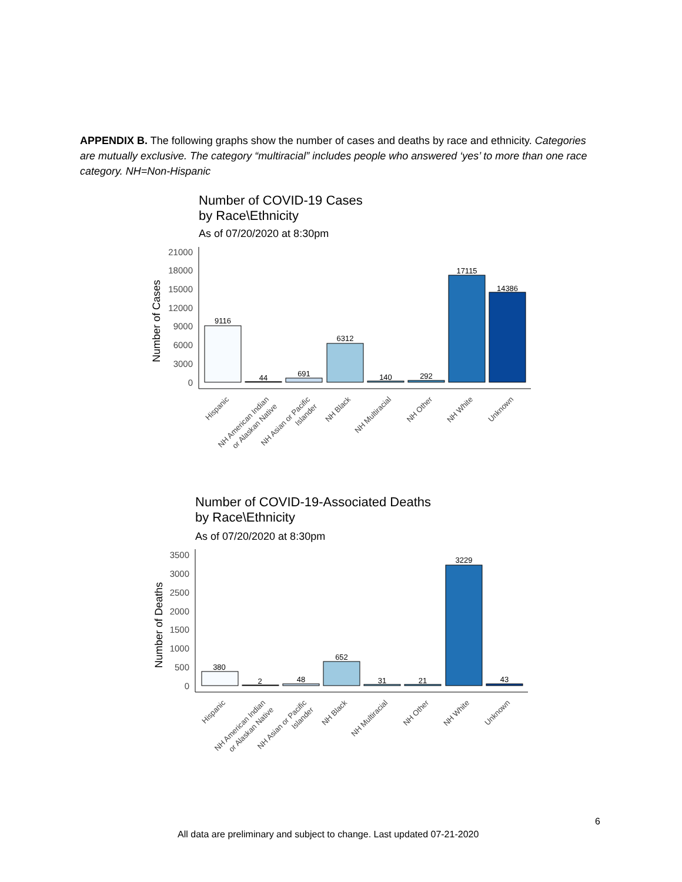APPENDIX B. The following graphs show the number of cases and deaths by race and ethnicity. Categories are mutually exclusive. The category “multiracial” includes people who answered ‘yes’ to more than one race category. NH=Non-Hispanic
Number of COVID-19 Cases
by Race\Ethnicity
As of 07/20/2020 at 8:30pm
Number of Cases
21000
18000
15000
12000
9000
6000
3000
0
9116
44
691
6312
140
292
17115
14386
Hispanic
NH American Indian
or Alaskan Native
NH Asian or Pacific
Islander
NH Black
NH Multiracial
NH Other
NH White
Unknown
Number of COVID-19-Associated Deaths
by Race\Ethnicity
As of 07/20/2020 at 8:30pm
Number of Deaths
3500
3000
2500
2000
1500
1000
500
0
380
2
48
652
31
21
3229
43
Hispanic
NH American Indian
or Alaskan Native
NH Asian or Pacific
Islander
NH Black
NH Multiracial
NH Other
NH White
Unknown
6
All data are preliminary and subject to change. Last updated 07-21-2020